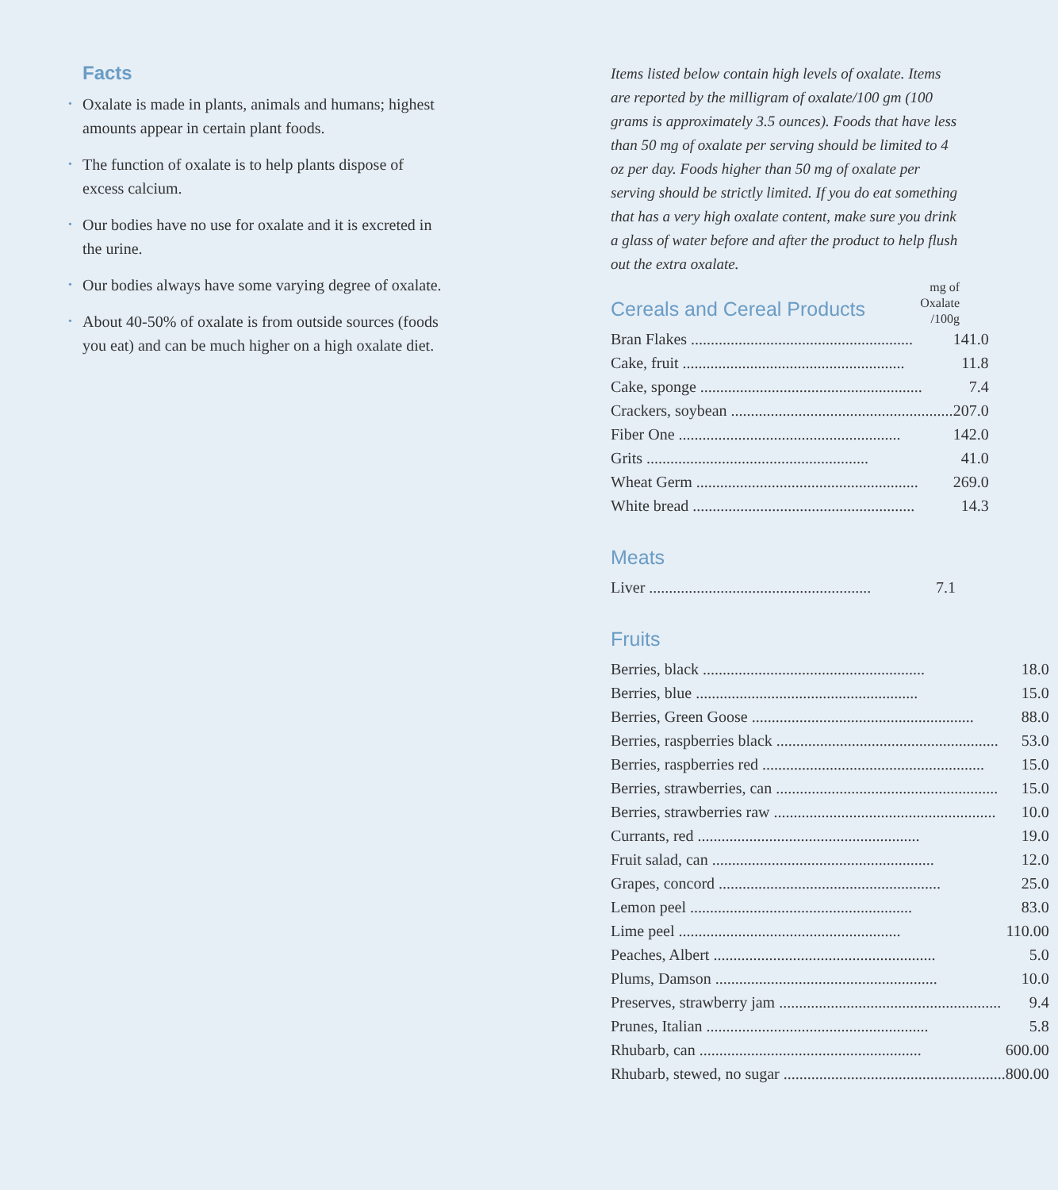Facts
• Oxalate is made in plants, animals and humans; highest amounts appear in certain plant foods.
• The function of oxalate is to help plants dispose of excess calcium.
• Our bodies have no use for oxalate and it is excreted in the urine.
• Our bodies always have some varying degree of oxalate.
• About 40-50% of oxalate is from outside sources (foods you eat) and can be much higher on a high oxalate diet.
Items listed below contain high levels of oxalate. Items are reported by the milligram of oxalate/100 gm (100 grams is approximately 3.5 ounces). Foods that have less than 50 mg of oxalate per serving should be limited to 4 oz per day. Foods higher than 50 mg of oxalate per serving should be strictly limited. If you do eat something that has a very high oxalate content, make sure you drink a glass of water before and after the product to help flush out the extra oxalate.
Cereals and Cereal Products
mg of
Oxalate
/100g
| Bran Flakes ........................................................ | 141.0 |
| Cake, fruit ........................................................ | 11.8 |
| Cake, sponge ........................................................ | 7.4 |
| Crackers, soybean ........................................................ | 207.0 |
| Fiber One ........................................................ | 142.0 |
| Grits ........................................................ | 41.0 |
| Wheat Germ ........................................................ | 269.0 |
| White bread ........................................................ | 14.3 |
Meats
| Liver ........................................................ | 7.1 |
Fruits
| Berries, black ........................................................ | 18.0 |
| Berries, blue ........................................................ | 15.0 |
| Berries, Green Goose ........................................................ | 88.0 |
| Berries, raspberries black ........................................................ | 53.0 |
| Berries, raspberries red ........................................................ | 15.0 |
| Berries, strawberries, can ........................................................ | 15.0 |
| Berries, strawberries raw ........................................................ | 10.0 |
| Currants, red ........................................................ | 19.0 |
| Fruit salad, can ........................................................ | 12.0 |
| Grapes, concord ........................................................ | 25.0 |
| Lemon peel ........................................................ | 83.0 |
| Lime peel ........................................................ | 110.00 |
| Peaches, Albert ........................................................ | 5.0 |
| Plums, Damson ........................................................ | 10.0 |
| Preserves, strawberry jam ........................................................ | 9.4 |
| Prunes, Italian ........................................................ | 5.8 |
| Rhubarb, can ........................................................ | 600.00 |
| Rhubarb, stewed, no sugar ........................................................ | 800.00 |